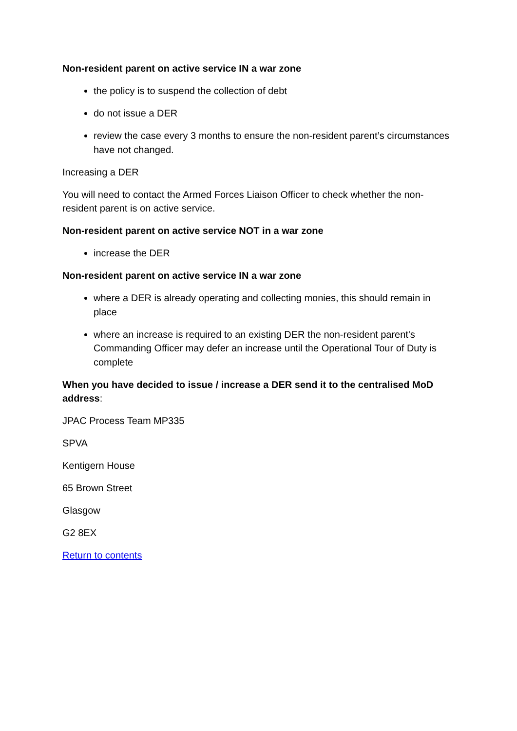Non-resident parent on active service IN a war zone
the policy is to suspend the collection of debt
do not issue a DER
review the case every 3 months to ensure the non-resident parent’s circumstances have not changed.
Increasing a DER
You will need to contact the Armed Forces Liaison Officer to check whether the non-resident parent is on active service.
Non-resident parent on active service NOT in a war zone
increase the DER
Non-resident parent on active service IN a war zone
where a DER is already operating and collecting monies, this should remain in place
where an increase is required to an existing DER the non-resident parent's Commanding Officer may defer an increase until the Operational Tour of Duty is complete
When you have decided to issue / increase a DER send it to the centralised MoD address:
JPAC Process Team MP335
SPVA
Kentigern House
65 Brown Street
Glasgow
G2 8EX
Return to contents